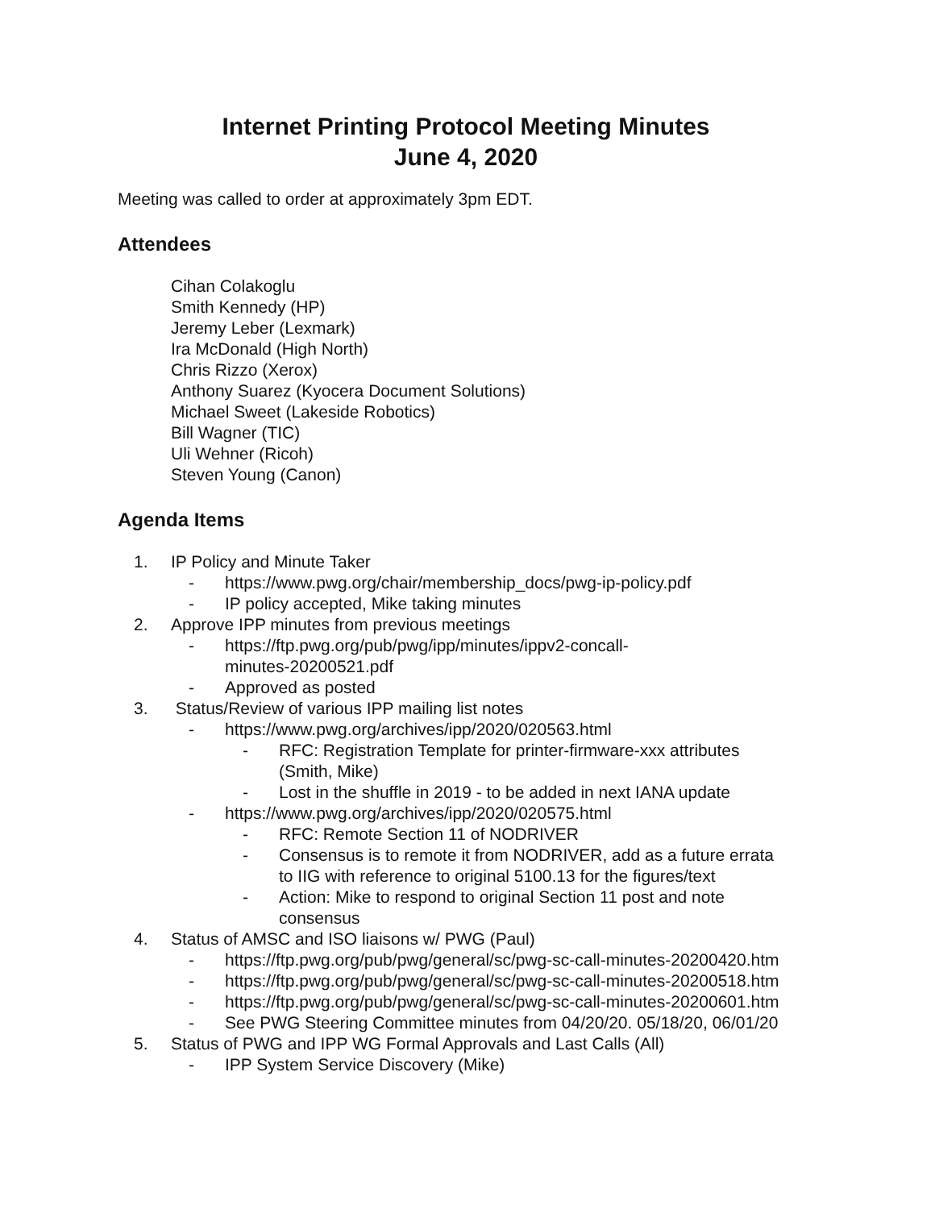Internet Printing Protocol Meeting Minutes
June 4, 2020
Meeting was called to order at approximately 3pm EDT.
Attendees
Cihan Colakoglu
Smith Kennedy (HP)
Jeremy Leber (Lexmark)
Ira McDonald (High North)
Chris Rizzo (Xerox)
Anthony Suarez (Kyocera Document Solutions)
Michael Sweet (Lakeside Robotics)
Bill Wagner (TIC)
Uli Wehner (Ricoh)
Steven Young (Canon)
Agenda Items
1. IP Policy and Minute Taker
- https://www.pwg.org/chair/membership_docs/pwg-ip-policy.pdf
- IP policy accepted, Mike taking minutes
2. Approve IPP minutes from previous meetings
- https://ftp.pwg.org/pub/pwg/ipp/minutes/ippv2-concall-
minutes-20200521.pdf
- Approved as posted
3. Status/Review of various IPP mailing list notes
- https://www.pwg.org/archives/ipp/2020/020563.html
- RFC: Registration Template for printer-firmware-xxx attributes
(Smith, Mike)
- Lost in the shuffle in 2019 - to be added in next IANA update
- https://www.pwg.org/archives/ipp/2020/020575.html
- RFC: Remote Section 11 of NODRIVER
- Consensus is to remote it from NODRIVER, add as a future errata
to IIG with reference to original 5100.13 for the figures/text
- Action: Mike to respond to original Section 11 post and note
consensus
4. Status of AMSC and ISO liaisons w/ PWG (Paul)
- https://ftp.pwg.org/pub/pwg/general/sc/pwg-sc-call-minutes-20200420.htm
- https://ftp.pwg.org/pub/pwg/general/sc/pwg-sc-call-minutes-20200518.htm
- https://ftp.pwg.org/pub/pwg/general/sc/pwg-sc-call-minutes-20200601.htm
- See PWG Steering Committee minutes from 04/20/20. 05/18/20, 06/01/20
5. Status of PWG and IPP WG Formal Approvals and Last Calls (All)
- IPP System Service Discovery (Mike)